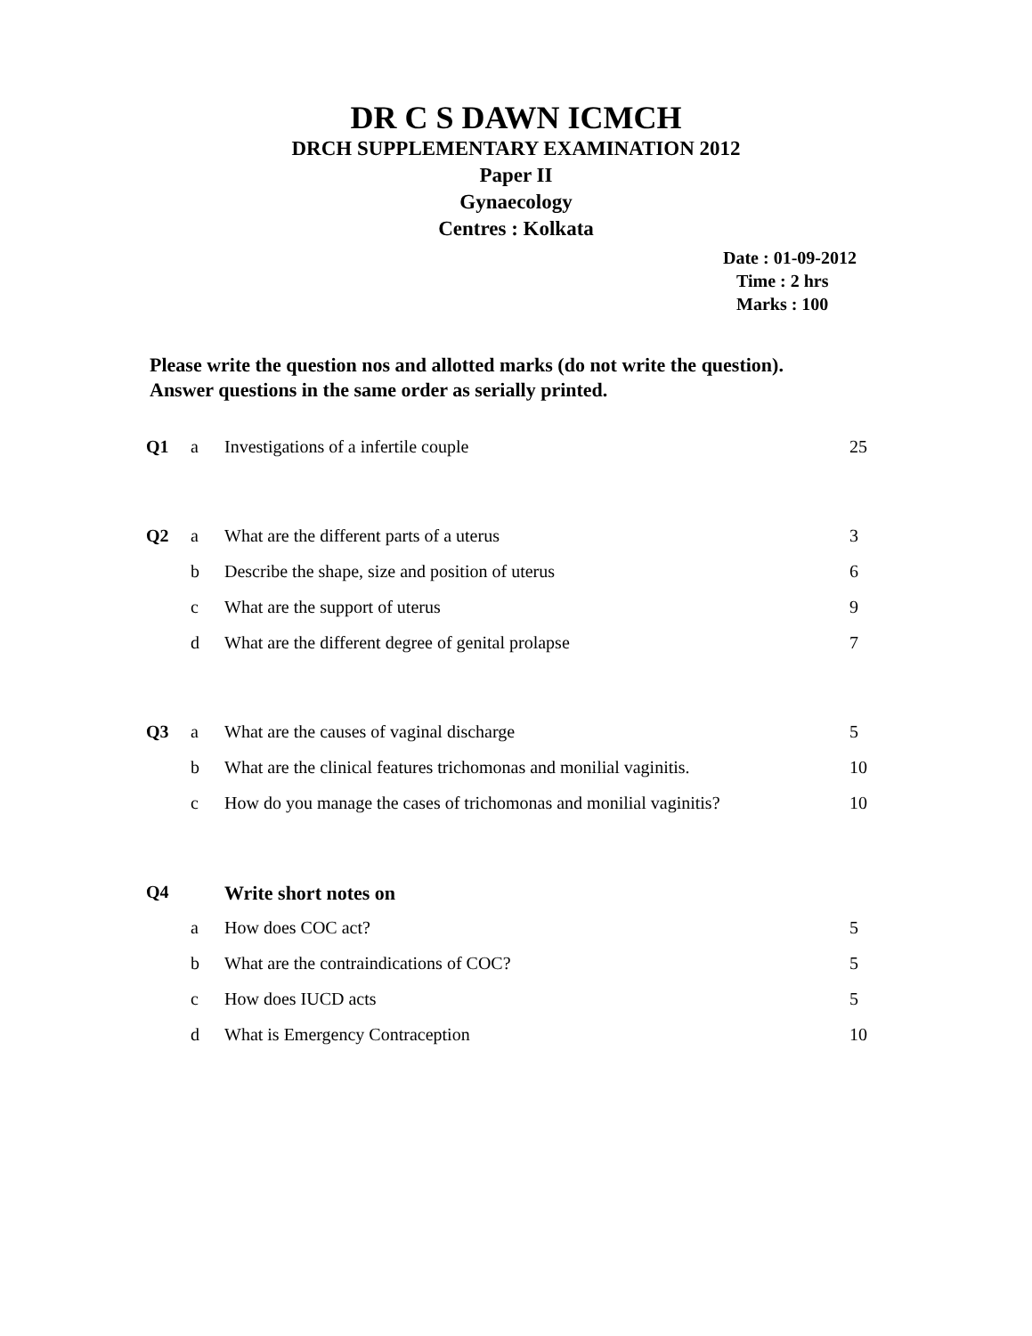DR C S DAWN ICMCH
DRCH SUPPLEMENTARY EXAMINATION 2012
Paper II
Gynaecology
Centres : Kolkata
Date : 01-09-2012
Time : 2 hrs
Marks : 100
Please write the question nos and allotted marks (do not write the question).
Answer questions in the same order as serially printed.
| Q1 | a | Investigations of a infertile couple | 25 |
| Q2 | a | What are the different parts of a uterus | 3 |
| | b | Describe the shape, size and position of uterus | 6 |
| | c | What are the support of uterus | 9 |
| | d | What are the different degree of genital prolapse | 7 |
| Q3 | a | What are the causes of vaginal discharge | 5 |
| | b | What are the clinical features trichomonas and monilial vaginitis. | 10 |
| | c | How do you manage the cases of trichomonas and monilial vaginitis? | 10 |
| Q4 | | Write short notes on | |
| | a | How does COC act? | 5 |
| | b | What are the contraindications of COC? | 5 |
| | c | How does IUCD acts | 5 |
| | d | What is Emergency Contraception | 10 |